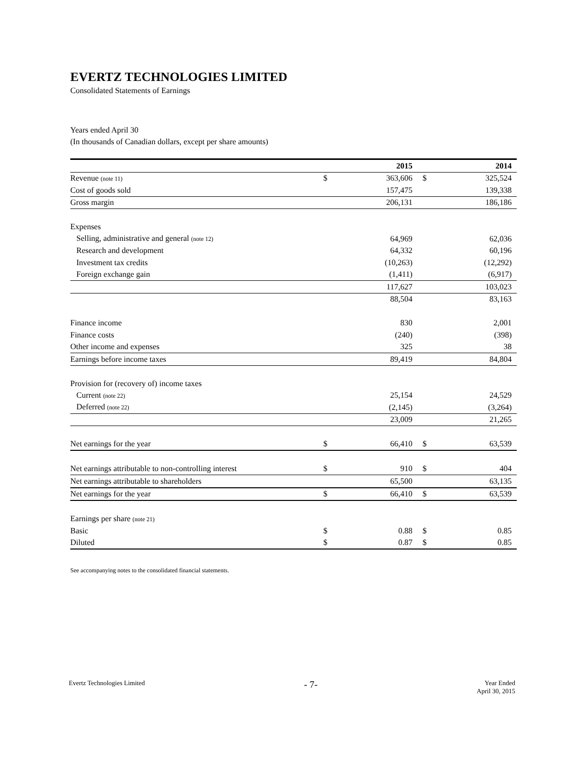EVERTZ TECHNOLOGIES LIMITED
Consolidated Statements of Earnings
Years ended April 30
(In thousands of Canadian dollars, except per share amounts)
| | | 2015 | | 2014 |
| --- | --- | --- | --- | --- |
| Revenue (note 11) | $ | 363,606 | $ | 325,524 |
| Cost of goods sold | | 157,475 | | 139,338 |
| Gross margin | | 206,131 | | 186,186 |
| Expenses | | | | |
| Selling, administrative and general (note 12) | | 64,969 | | 62,036 |
| Research and development | | 64,332 | | 60,196 |
| Investment tax credits | | (10,263) | | (12,292) |
| Foreign exchange gain | | (1,411) | | (6,917) |
| | | 117,627 | | 103,023 |
| | | 88,504 | | 83,163 |
| Finance income | | 830 | | 2,001 |
| Finance costs | | (240) | | (398) |
| Other income and expenses | | 325 | | 38 |
| Earnings before income taxes | | 89,419 | | 84,804 |
| Provision for (recovery of) income taxes | | | | |
| Current (note 22) | | 25,154 | | 24,529 |
| Deferred (note 22) | | (2,145) | | (3,264) |
| | | 23,009 | | 21,265 |
| Net earnings for the year | $ | 66,410 | $ | 63,539 |
| Net earnings attributable to non-controlling interest | $ | 910 | $ | 404 |
| Net earnings attributable to shareholders | | 65,500 | | 63,135 |
| Net earnings for the year | $ | 66,410 | $ | 63,539 |
| Earnings per share (note 21) | | | | |
| Basic | $ | 0.88 | $ | 0.85 |
| Diluted | $ | 0.87 | $ | 0.85 |
See accompanying notes to the consolidated financial statements.
Evertz Technologies Limited
- 7-
Year Ended
April 30, 2015